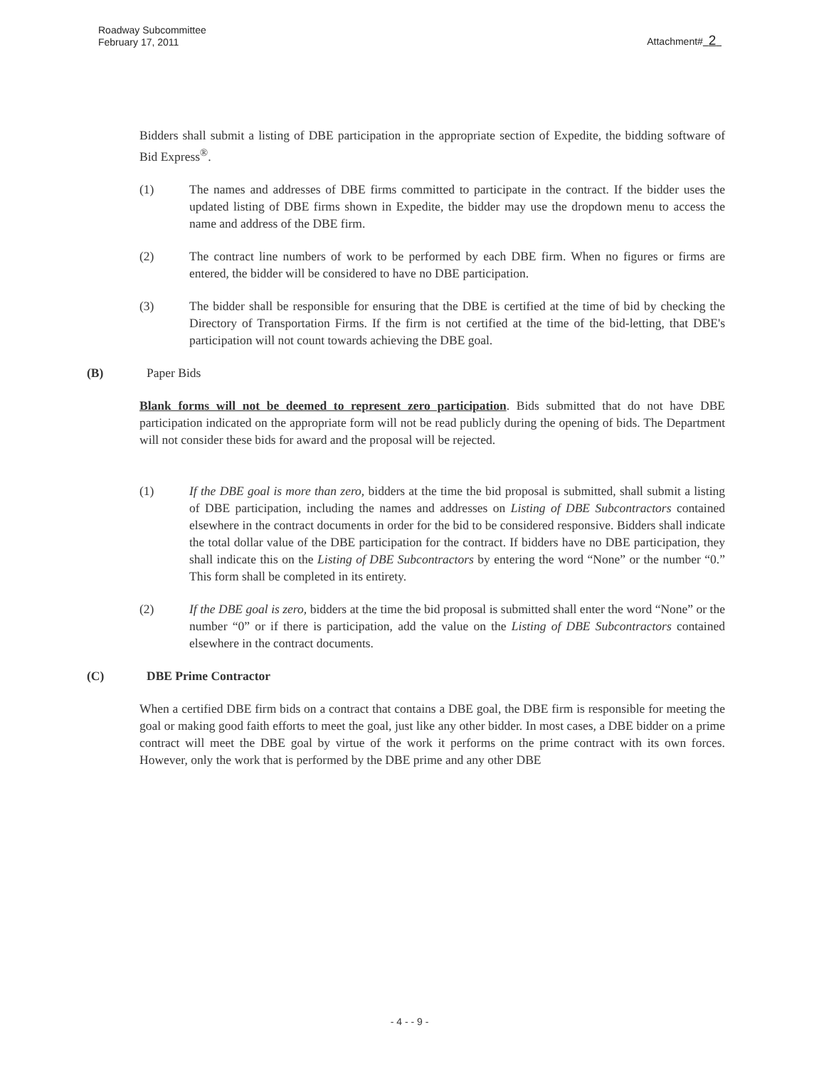Roadway Subcommittee
February 17, 2011
Attachment# 2
Bidders shall submit a listing of DBE participation in the appropriate section of Expedite, the bidding software of Bid Express<sup>®</sup>.
(1) The names and addresses of DBE firms committed to participate in the contract. If the bidder uses the updated listing of DBE firms shown in Expedite, the bidder may use the dropdown menu to access the name and address of the DBE firm.
(2) The contract line numbers of work to be performed by each DBE firm. When no figures or firms are entered, the bidder will be considered to have no DBE participation.
(3) The bidder shall be responsible for ensuring that the DBE is certified at the time of bid by checking the Directory of Transportation Firms. If the firm is not certified at the time of the bid-letting, that DBE's participation will not count towards achieving the DBE goal.
(B) Paper Bids
Blank forms will not be deemed to represent zero participation. Bids submitted that do not have DBE participation indicated on the appropriate form will not be read publicly during the opening of bids. The Department will not consider these bids for award and the proposal will be rejected.
(1) If the DBE goal is more than zero, bidders at the time the bid proposal is submitted, shall submit a listing of DBE participation, including the names and addresses on Listing of DBE Subcontractors contained elsewhere in the contract documents in order for the bid to be considered responsive. Bidders shall indicate the total dollar value of the DBE participation for the contract. If bidders have no DBE participation, they shall indicate this on the Listing of DBE Subcontractors by entering the word “None” or the number “0.” This form shall be completed in its entirety.
(2) If the DBE goal is zero, bidders at the time the bid proposal is submitted shall enter the word “None” or the number “0” or if there is participation, add the value on the Listing of DBE Subcontractors contained elsewhere in the contract documents.
(C) DBE Prime Contractor
When a certified DBE firm bids on a contract that contains a DBE goal, the DBE firm is responsible for meeting the goal or making good faith efforts to meet the goal, just like any other bidder. In most cases, a DBE bidder on a prime contract will meet the DBE goal by virtue of the work it performs on the prime contract with its own forces. However, only the work that is performed by the DBE prime and any other DBE
- 4 - - 9 -